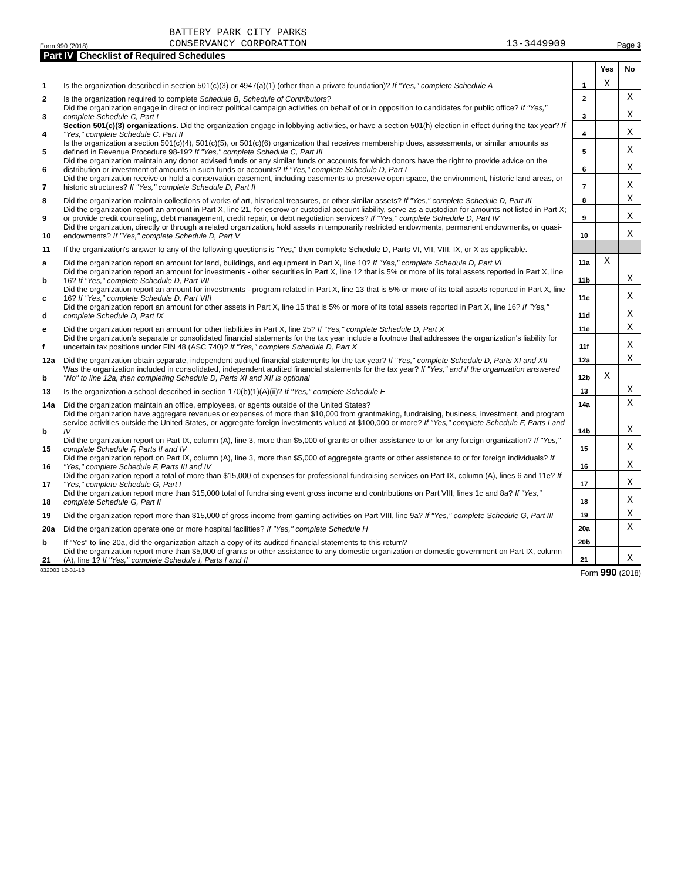Form 990 (2018)
BATTERY PARK CITY PARKS
CONSERVANCY CORPORATION
13-3449909
Page 3
Part IV Checklist of Required Schedules
| | | | Yes | No |
| 1 | Is the organization described in section 501(c)(3) or 4947(a)(1) (other than a private foundation)? If "Yes," complete Schedule A | 1 | X | |
| 2 | Is the organization required to complete Schedule B, Schedule of Contributors ? | 2 | | X |
| 3 | Did the organization engage in direct or indirect political campaign activities on behalf of or in opposition to candidates for public office? If "Yes," complete Schedule C, Part I | 3 | | X |
| 4 | Section 501(c)(3) organizations. Did the organization engage in lobbying activities, or have a section 501(h) election in effect during the tax year? If "Yes," complete Schedule C, Part II | 4 | | X |
| 5 | Is the organization a section 501(c)(4), 501(c)(5), or 501(c)(6) organization that receives membership dues, assessments, or similar amounts as defined in Revenue Procedure 98-19? If "Yes," complete Schedule C, Part III | 5 | | X |
| 6 | Did the organization maintain any donor advised funds or any similar funds or accounts for which donors have the right to provide advice on the distribution or investment of amounts in such funds or accounts? If "Yes," complete Schedule D, Part I | 6 | | X |
| 7 | Did the organization receive or hold a conservation easement, including easements to preserve open space, the environment, historic land areas, or historic structures? If "Yes," complete Schedule D, Part II | 7 | | X |
| 8 | Did the organization maintain collections of works of art, historical treasures, or other similar assets? If "Yes," complete Schedule D, Part III | 8 | | X |
| 9 | Did the organization report an amount in Part X, line 21, for escrow or custodial account liability, serve as a custodian for amounts not listed in Part X; or provide credit counseling, debt management, credit repair, or debt negotiation services? If "Yes," complete Schedule D, Part IV | 9 | | X |
| 10 | Did the organization, directly or through a related organization, hold assets in temporarily restricted endowments, permanent endowments, or quasi-endowments? If "Yes," complete Schedule D, Part V | 10 | | X |
| 11 | If the organization's answer to any of the following questions is "Yes," then complete Schedule D, Parts VI, VII, VIII, IX, or X as applicable. | | | |
| a | Did the organization report an amount for land, buildings, and equipment in Part X, line 10? If "Yes," complete Schedule D, Part VI | 11a | X | |
| b | Did the organization report an amount for investments - other securities in Part X, line 12 that is 5% or more of its total assets reported in Part X, line 16? If "Yes," complete Schedule D, Part VII | 11b | | X |
| c | Did the organization report an amount for investments - program related in Part X, line 13 that is 5% or more of its total assets reported in Part X, line 16? If "Yes," complete Schedule D, Part VIII | 11c | | X |
| d | Did the organization report an amount for other assets in Part X, line 15 that is 5% or more of its total assets reported in Part X, line 16? If "Yes," complete Schedule D, Part IX | 11d | | X |
| e | Did the organization report an amount for other liabilities in Part X, line 25? If "Yes," complete Schedule D, Part X | 11e | | X |
| f | Did the organization's separate or consolidated financial statements for the tax year include a footnote that addresses the organization's liability for uncertain tax positions under FIN 48 (ASC 740)? If "Yes," complete Schedule D, Part X | 11f | | X |
| 12a | Did the organization obtain separate, independent audited financial statements for the tax year? If "Yes," complete Schedule D, Parts XI and XII | 12a | | X |
| b | Was the organization included in consolidated, independent audited financial statements for the tax year? If "Yes," and if the organization answered "No" to line 12a, then completing Schedule D, Parts XI and XII is optional | 12b | X | |
| 13 | Is the organization a school described in section 170(b)(1)(A)(ii)? If "Yes," complete Schedule E | 13 | | X |
| 14a | Did the organization maintain an office, employees, or agents outside of the United States? | 14a | | X |
| b | Did the organization have aggregate revenues or expenses of more than $10,000 from grantmaking, fundraising, business, investment, and program service activities outside the United States, or aggregate foreign investments valued at $100,000 or more? If "Yes," complete Schedule F, Parts I and IV | 14b | | X |
| 15 | Did the organization report on Part IX, column (A), line 3, more than $5,000 of grants or other assistance to or for any foreign organization? If "Yes," complete Schedule F, Parts II and IV | 15 | | X |
| 16 | Did the organization report on Part IX, column (A), line 3, more than $5,000 of aggregate grants or other assistance to or for foreign individuals? If "Yes," complete Schedule F, Parts III and IV | 16 | | X |
| 17 | Did the organization report a total of more than $15,000 of expenses for professional fundraising services on Part IX, column (A), lines 6 and 11e? If "Yes," complete Schedule G, Part I | 17 | | X |
| 18 | Did the organization report more than $15,000 total of fundraising event gross income and contributions on Part VIII, lines 1c and 8a? If "Yes," complete Schedule G, Part II | 18 | | X |
| 19 | Did the organization report more than $15,000 of gross income from gaming activities on Part VIII, line 9a? If "Yes," complete Schedule G, Part III | 19 | | X |
| 20a | Did the organization operate one or more hospital facilities? If "Yes," complete Schedule H | 20a | | X |
| b | If "Yes" to line 20a, did the organization attach a copy of its audited financial statements to this return? | 20b | | |
| 21 | Did the organization report more than $5,000 of grants or other assistance to any domestic organization or domestic government on Part IX, column (A), line 1? If "Yes," complete Schedule I, Parts I and II | 21 | | X |
832003 12-31-18 Form 990 (2018)